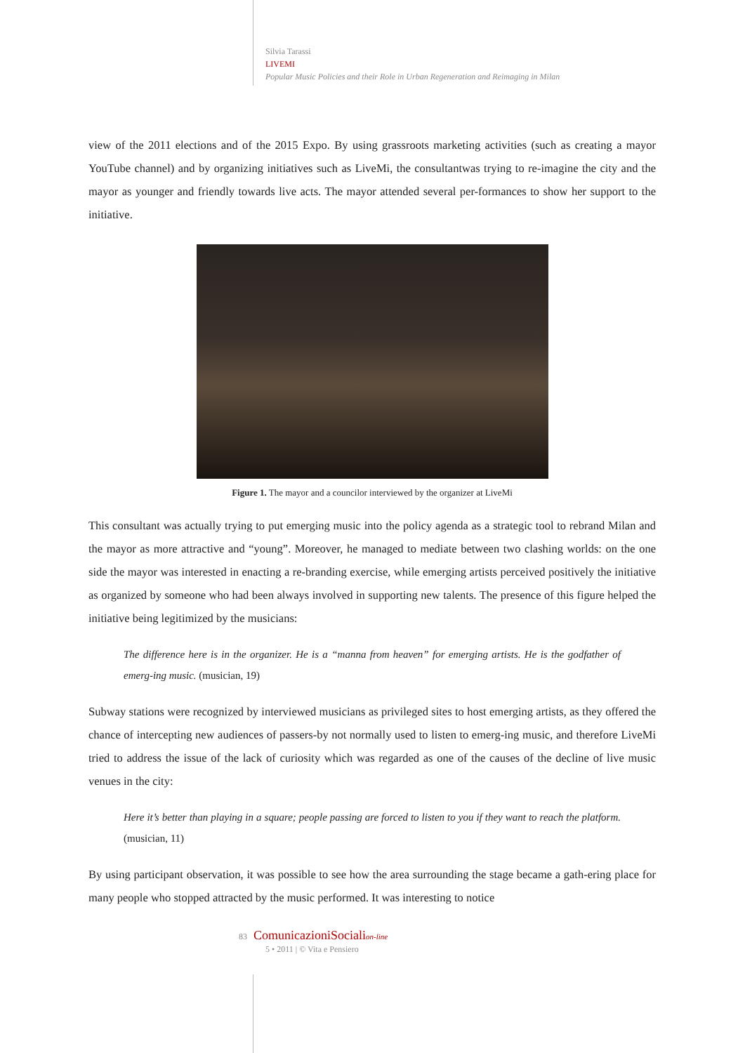Silvia Tarassi
LIVEMI
Popular Music Policies and their Role in Urban Regeneration and Reimaging in Milan
view of the 2011 elections and of the 2015 Expo. By using grassroots marketing activities (such as creating a mayor YouTube channel) and by organizing initiatives such as LiveMi, the consultantwas trying to re-imagine the city and the mayor as younger and friendly towards live acts. The mayor attended several per-formances to show her support to the initiative.
Figure 1. The mayor and a councilor interviewed by the organizer at LiveMi
This consultant was actually trying to put emerging music into the policy agenda as a strategic tool to rebrand Milan and the mayor as more attractive and “young”. Moreover, he managed to mediate between two clashing worlds: on the one side the mayor was interested in enacting a re-branding exercise, while emerging artists perceived positively the initiative as organized by someone who had been always involved in supporting new talents. The presence of this figure helped the initiative being legitimized by the musicians:
The difference here is in the organizer. He is a “manna from heaven” for emerging artists. He is the godfather of emerg-ing music. (musician, 19)
Subway stations were recognized by interviewed musicians as privileged sites to host emerging artists, as they offered the chance of intercepting new audiences of passers-by not normally used to listen to emerg-ing music, and therefore LiveMi tried to address the issue of the lack of curiosity which was regarded as one of the causes of the decline of live music venues in the city:
Here it’s better than playing in a square; people passing are forced to listen to you if they want to reach the platform. (musician, 11)
By using participant observation, it was possible to see how the area surrounding the stage became a gath-ering place for many people who stopped attracted by the music performed. It was interesting to notice
83 ComunicazioniSocialion-line
5 • 2011 | © Vita e Pensiero